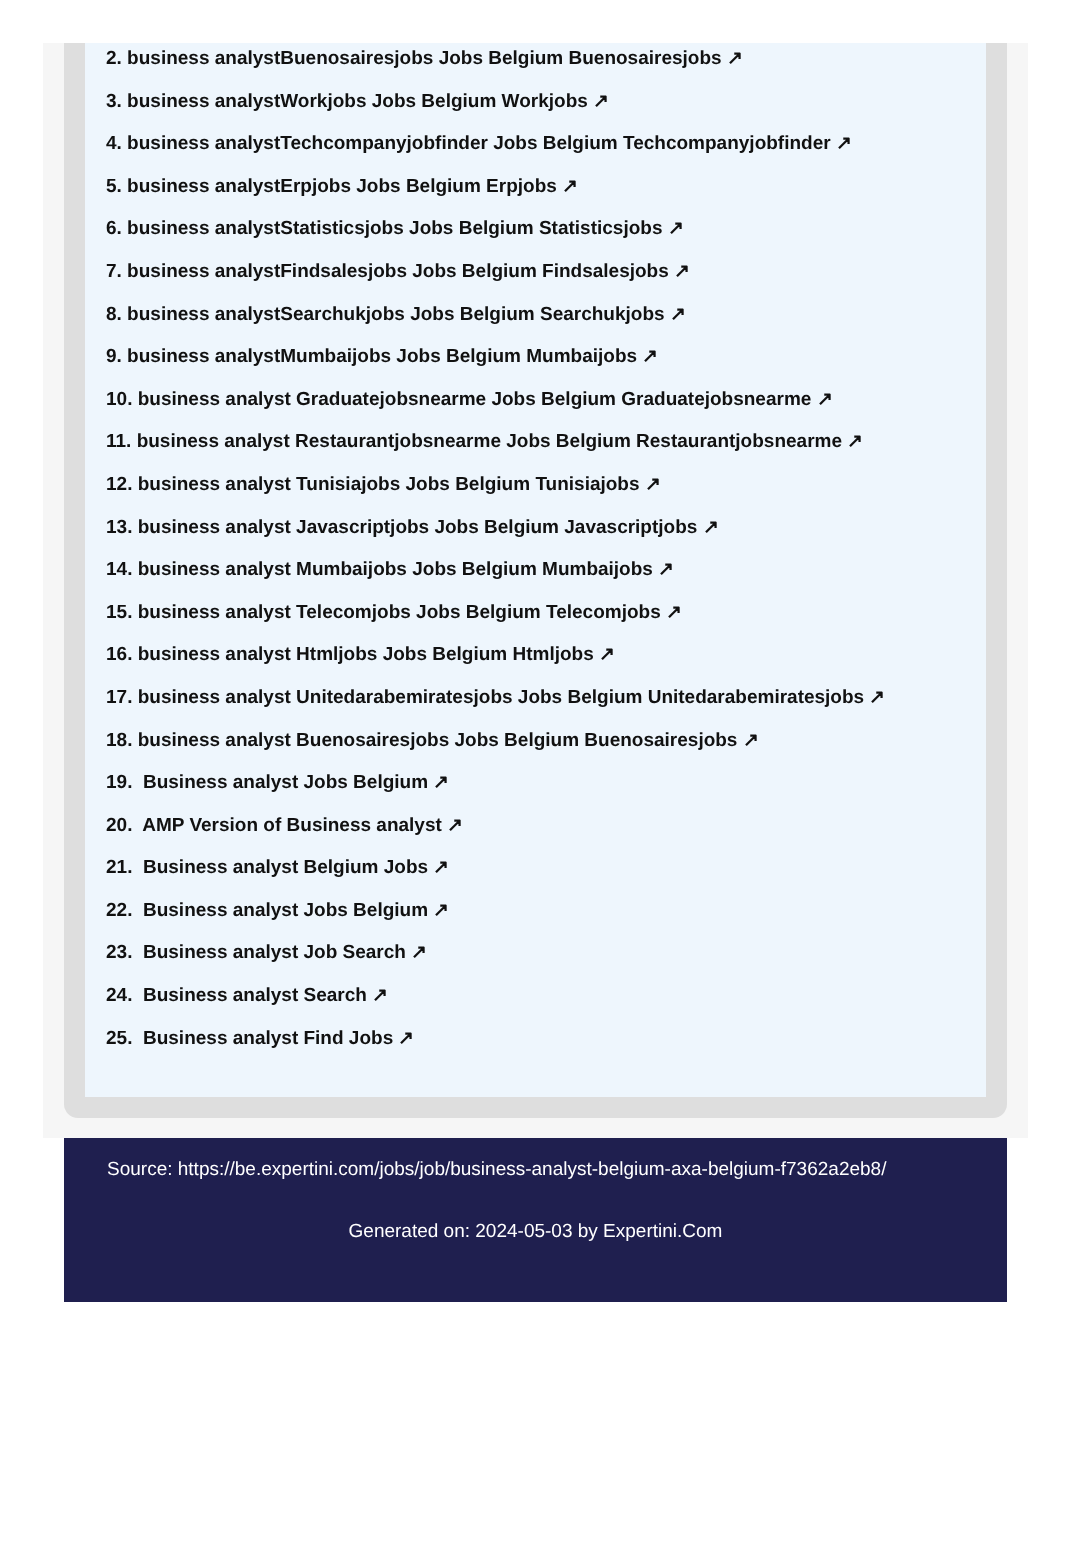2. business analystBuenosairesjobs Jobs Belgium Buenosairesjobs ↗
3. business analystWorkjobs Jobs Belgium Workjobs ↗
4. business analystTechcompanyjobfinder Jobs Belgium Techcompanyjobfinder ↗
5. business analystErpjobs Jobs Belgium Erpjobs ↗
6. business analystStatisticsjobs Jobs Belgium Statisticsjobs ↗
7. business analystFindsalesjobs Jobs Belgium Findsalesjobs ↗
8. business analystSearchukjobs Jobs Belgium Searchukjobs ↗
9. business analystMumbaijobs Jobs Belgium Mumbaijobs ↗
10. business analyst Graduatejobsnearme Jobs Belgium Graduatejobsnearme ↗
11. business analyst Restaurantjobsnearme Jobs Belgium Restaurantjobsnearme ↗
12. business analyst Tunisiajobs Jobs Belgium Tunisiajobs ↗
13. business analyst Javascriptjobs Jobs Belgium Javascriptjobs ↗
14. business analyst Mumbaijobs Jobs Belgium Mumbaijobs ↗
15. business analyst Telecomjobs Jobs Belgium Telecomjobs ↗
16. business analyst Htmljobs Jobs Belgium Htmljobs ↗
17. business analyst Unitedarabemiratesjobs Jobs Belgium Unitedarabemiratesjobs ↗
18. business analyst Buenosairesjobs Jobs Belgium Buenosairesjobs ↗
19. Business analyst Jobs Belgium ↗
20. AMP Version of Business analyst ↗
21. Business analyst Belgium Jobs ↗
22. Business analyst Jobs Belgium ↗
23. Business analyst Job Search ↗
24. Business analyst Search ↗
25. Business analyst Find Jobs ↗
Source: https://be.expertini.com/jobs/job/business-analyst-belgium-axa-belgium-f7362a2eb8/
Generated on: 2024-05-03 by Expertini.Com